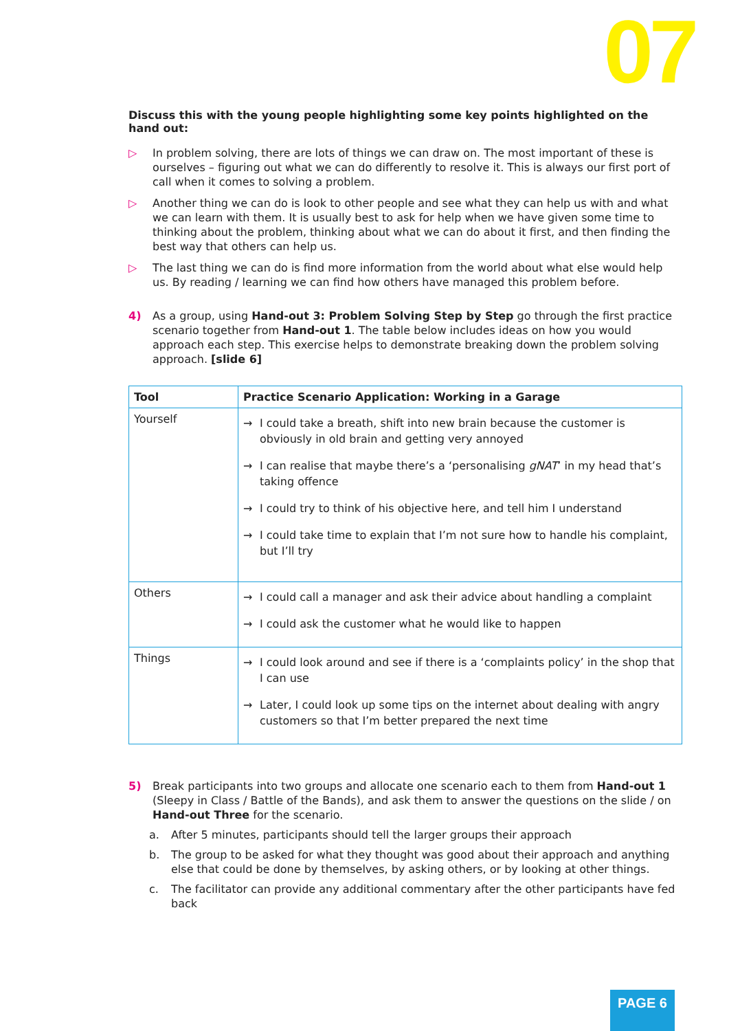07
Discuss this with the young people highlighting some key points highlighted on the hand out:
▷ In problem solving, there are lots of things we can draw on. The most important of these is ourselves – figuring out what we can do differently to resolve it. This is always our first port of call when it comes to solving a problem.
▷ Another thing we can do is look to other people and see what they can help us with and what we can learn with them. It is usually best to ask for help when we have given some time to thinking about the problem, thinking about what we can do about it first, and then finding the best way that others can help us.
▷ The last thing we can do is find more information from the world about what else would help us. By reading / learning we can find how others have managed this problem before.
4) As a group, using Hand-out 3: Problem Solving Step by Step go through the first practice scenario together from Hand-out 1. The table below includes ideas on how you would approach each step. This exercise helps to demonstrate breaking down the problem solving approach. [slide 6]
| Tool | Practice Scenario Application: Working in a Garage |
| --- | --- |
| Yourself | → I could take a breath, shift into new brain because the customer is obviously in old brain and getting very annoyed → I can realise that maybe there’s a ‘personalising gNAT ’ in my head that’s taking offence → I could try to think of his objective here, and tell him I understand → I could take time to explain that I’m not sure how to handle his complaint, but I’ll try |
| Others | → I could call a manager and ask their advice about handling a complaint → I could ask the customer what he would like to happen |
| Things | → I could look around and see if there is a ‘complaints policy’ in the shop that I can use → Later, I could look up some tips on the internet about dealing with angry customers so that I’m better prepared the next time |
5) Break participants into two groups and allocate one scenario each to them from Hand-out 1 (Sleepy in Class / Battle of the Bands), and ask them to answer the questions on the slide / on Hand-out Three for the scenario.
a. After 5 minutes, participants should tell the larger groups their approach
b. The group to be asked for what they thought was good about their approach and anything else that could be done by themselves, by asking others, or by looking at other things.
c. The facilitator can provide any additional commentary after the other participants have fed back
PAGE 6